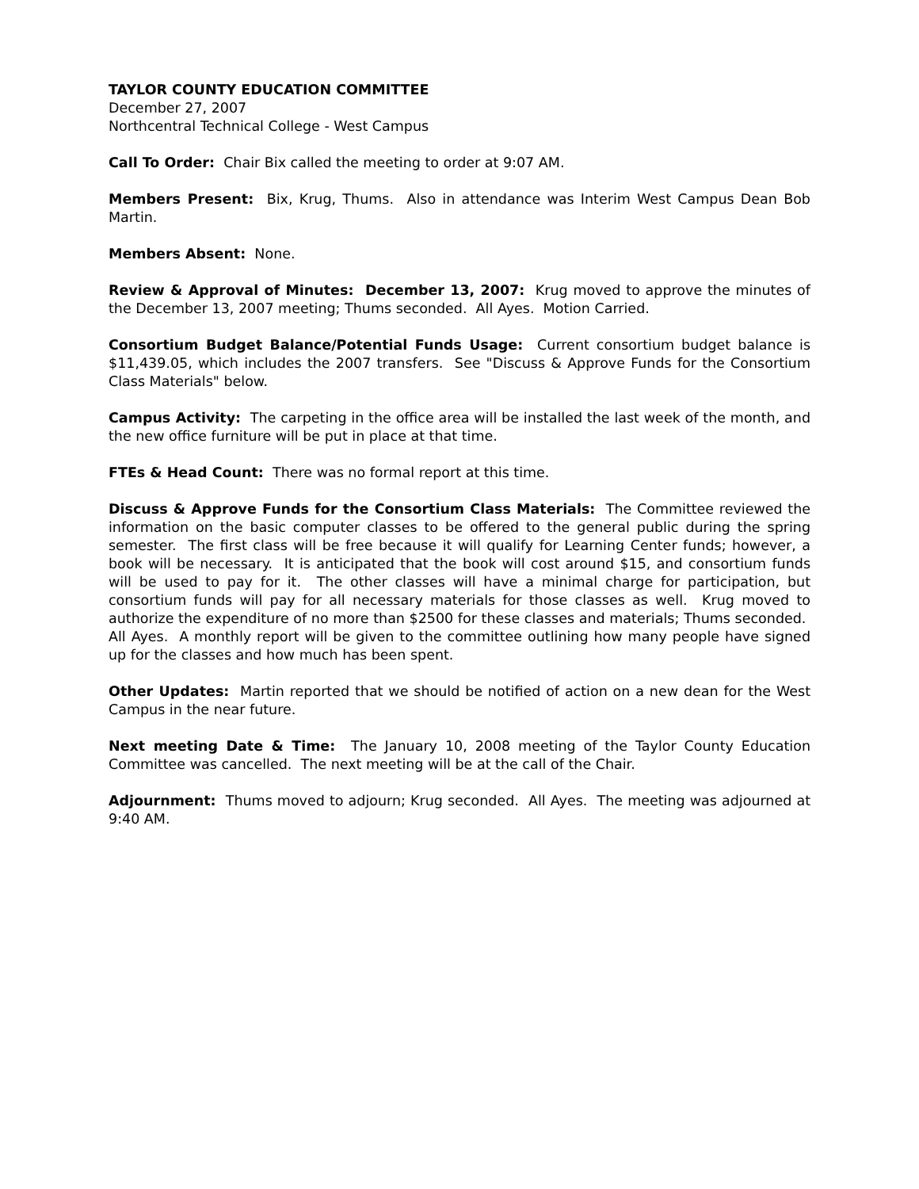TAYLOR COUNTY EDUCATION COMMITTEE
December 27, 2007
Northcentral Technical College - West Campus
Call To Order: Chair Bix called the meeting to order at 9:07 AM.
Members Present: Bix, Krug, Thums. Also in attendance was Interim West Campus Dean Bob Martin.
Members Absent: None.
Review & Approval of Minutes: December 13, 2007: Krug moved to approve the minutes of the December 13, 2007 meeting; Thums seconded. All Ayes. Motion Carried.
Consortium Budget Balance/Potential Funds Usage: Current consortium budget balance is $11,439.05, which includes the 2007 transfers. See "Discuss & Approve Funds for the Consortium Class Materials" below.
Campus Activity: The carpeting in the office area will be installed the last week of the month, and the new office furniture will be put in place at that time.
FTEs & Head Count: There was no formal report at this time.
Discuss & Approve Funds for the Consortium Class Materials: The Committee reviewed the information on the basic computer classes to be offered to the general public during the spring semester. The first class will be free because it will qualify for Learning Center funds; however, a book will be necessary. It is anticipated that the book will cost around $15, and consortium funds will be used to pay for it. The other classes will have a minimal charge for participation, but consortium funds will pay for all necessary materials for those classes as well. Krug moved to authorize the expenditure of no more than $2500 for these classes and materials; Thums seconded. All Ayes. A monthly report will be given to the committee outlining how many people have signed up for the classes and how much has been spent.
Other Updates: Martin reported that we should be notified of action on a new dean for the West Campus in the near future.
Next meeting Date & Time: The January 10, 2008 meeting of the Taylor County Education Committee was cancelled. The next meeting will be at the call of the Chair.
Adjournment: Thums moved to adjourn; Krug seconded. All Ayes. The meeting was adjourned at 9:40 AM.